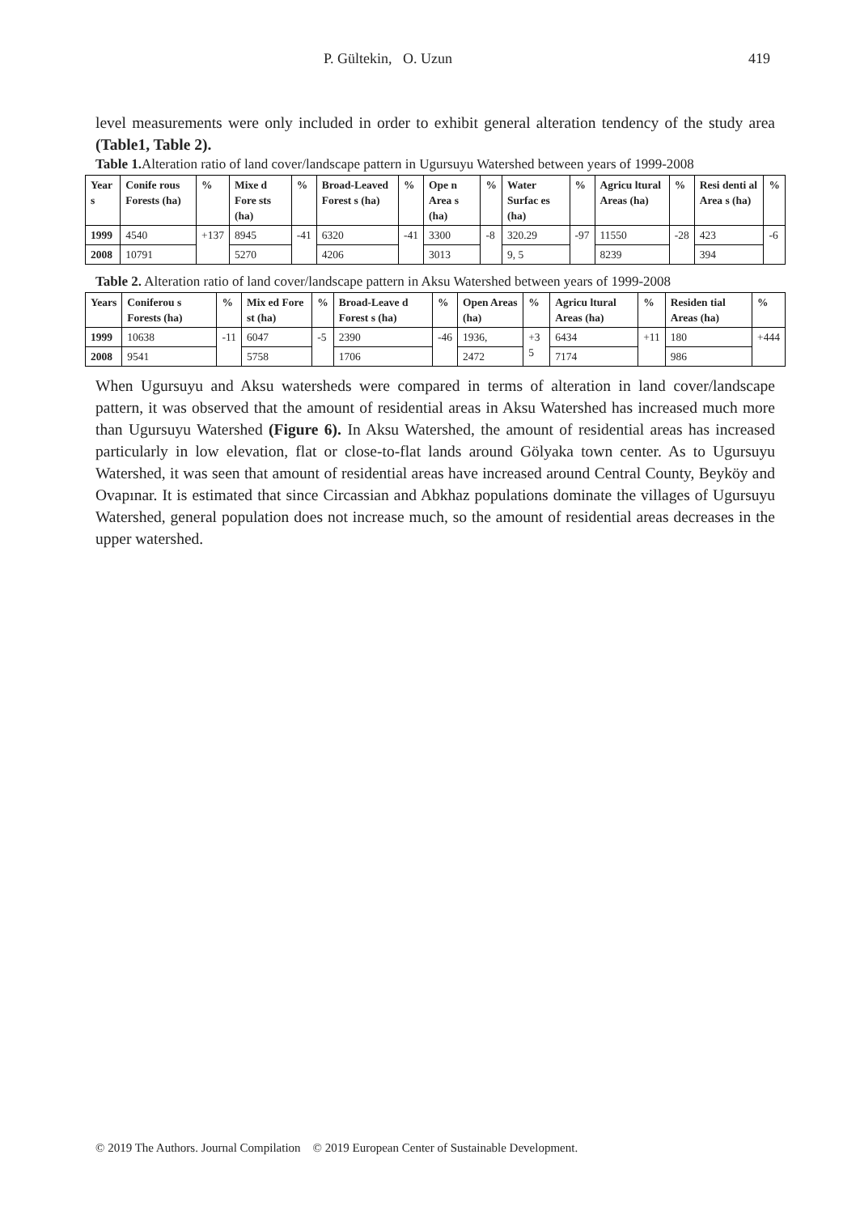P. Gültekin, O. Uzun 419
level measurements were only included in order to exhibit general alteration tendency of the study area (Table1, Table 2).
Table 1. Alteration ratio of land cover/landscape pattern in Ugursuyu Watershed between years of 1999-2008
| Year s | Conife rous Forests (ha) | % | Mixe d Fore sts (ha) | % | Broad-Leaved Forest s (ha) | % | Ope n Area s (ha) | % | Water Surfac es (ha) | % | Agricu ltural Areas (ha) | % | Resi denti al Area s (ha) | % |
| --- | --- | --- | --- | --- | --- | --- | --- | --- | --- | --- | --- | --- | --- | --- |
| 1999 | 4540 | +137 | 8945 | -41 | 6320 | -41 | 3300 | -8 | 320.29 | -97 | 11550 | -28 | 423 | -6 |
| 2008 | 10791 | | 5270 | | 4206 | | 3013 | | 9, 5 | | 8239 | | 394 | |
Table 2. Alteration ratio of land cover/landscape pattern in Aksu Watershed between years of 1999-2008
| Years | Coniferou s Forests (ha) | % | Mix ed Fore st (ha) | % | Broad-Leave d Forest s (ha) | % | Open Areas (ha) | % | Agricu ltural Areas (ha) | % | Residen tial Areas (ha) | % |
| --- | --- | --- | --- | --- | --- | --- | --- | --- | --- | --- | --- | --- |
| 1999 | 10638 | -11 | 6047 | -5 | 2390 | -46 | 1936, | +3 5 | 6434 | +11 | 180 | +444 |
| 2008 | 9541 | | 5758 | | 1706 | | 2472 | | 7174 | | 986 | |
When Ugursuyu and Aksu watersheds were compared in terms of alteration in land cover/landscape pattern, it was observed that the amount of residential areas in Aksu Watershed has increased much more than Ugursuyu Watershed (Figure 6). In Aksu Watershed, the amount of residential areas has increased particularly in low elevation, flat or close-to-flat lands around Gölyaka town center. As to Ugursuyu Watershed, it was seen that amount of residential areas have increased around Central County, Beyköy and Ovapınar. It is estimated that since Circassian and Abkhaz populations dominate the villages of Ugursuyu Watershed, general population does not increase much, so the amount of residential areas decreases in the upper watershed.
© 2019 The Authors. Journal Compilation © 2019 European Center of Sustainable Development.